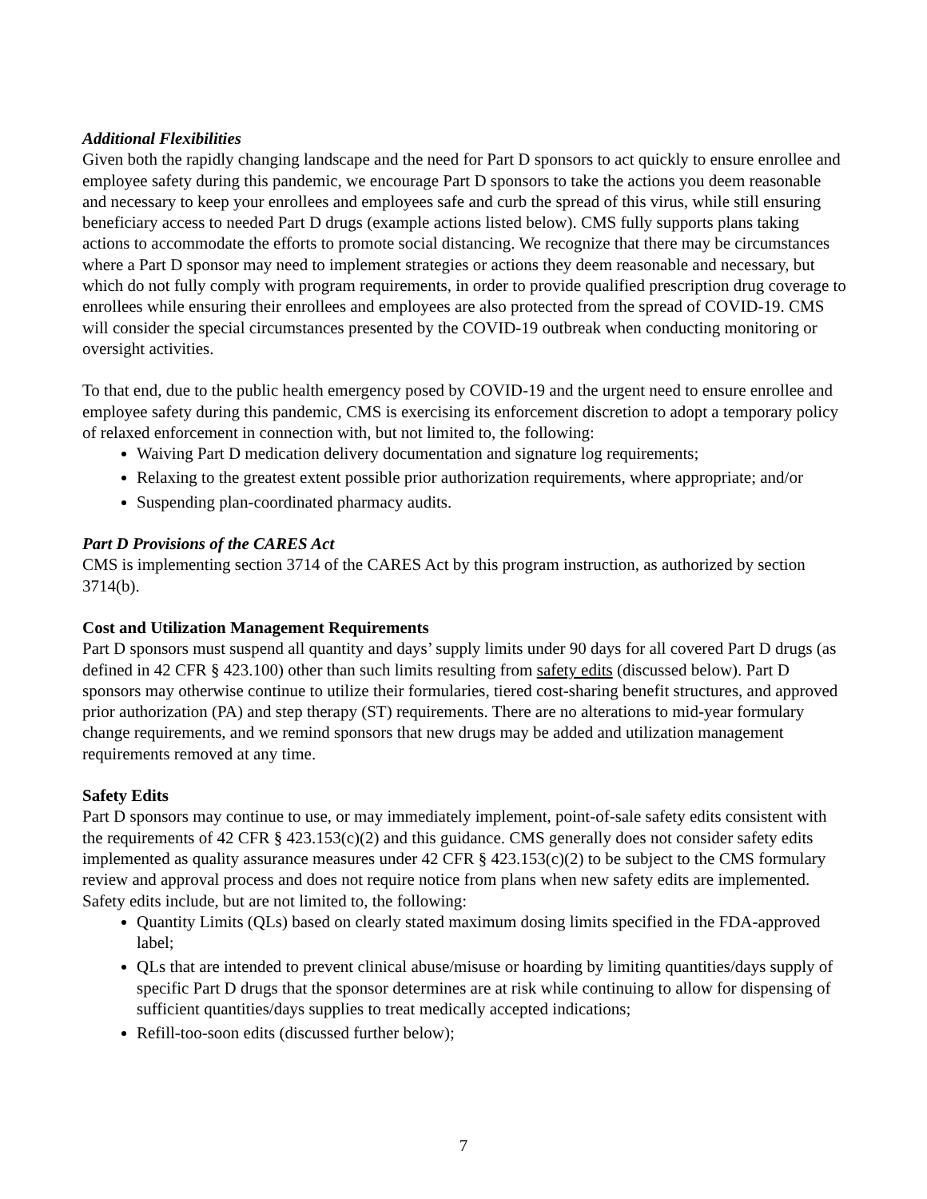Additional Flexibilities
Given both the rapidly changing landscape and the need for Part D sponsors to act quickly to ensure enrollee and employee safety during this pandemic, we encourage Part D sponsors to take the actions you deem reasonable and necessary to keep your enrollees and employees safe and curb the spread of this virus, while still ensuring beneficiary access to needed Part D drugs (example actions listed below). CMS fully supports plans taking actions to accommodate the efforts to promote social distancing. We recognize that there may be circumstances where a Part D sponsor may need to implement strategies or actions they deem reasonable and necessary, but which do not fully comply with program requirements, in order to provide qualified prescription drug coverage to enrollees while ensuring their enrollees and employees are also protected from the spread of COVID-19. CMS will consider the special circumstances presented by the COVID-19 outbreak when conducting monitoring or oversight activities.
To that end, due to the public health emergency posed by COVID-19 and the urgent need to ensure enrollee and employee safety during this pandemic, CMS is exercising its enforcement discretion to adopt a temporary policy of relaxed enforcement in connection with, but not limited to, the following:
Waiving Part D medication delivery documentation and signature log requirements;
Relaxing to the greatest extent possible prior authorization requirements, where appropriate; and/or
Suspending plan-coordinated pharmacy audits.
Part D Provisions of the CARES Act
CMS is implementing section 3714 of the CARES Act by this program instruction, as authorized by section 3714(b).
Cost and Utilization Management Requirements
Part D sponsors must suspend all quantity and days’ supply limits under 90 days for all covered Part D drugs (as defined in 42 CFR § 423.100) other than such limits resulting from safety edits (discussed below). Part D sponsors may otherwise continue to utilize their formularies, tiered cost-sharing benefit structures, and approved prior authorization (PA) and step therapy (ST) requirements. There are no alterations to mid-year formulary change requirements, and we remind sponsors that new drugs may be added and utilization management requirements removed at any time.
Safety Edits
Part D sponsors may continue to use, or may immediately implement, point-of-sale safety edits consistent with the requirements of 42 CFR § 423.153(c)(2) and this guidance. CMS generally does not consider safety edits implemented as quality assurance measures under 42 CFR § 423.153(c)(2) to be subject to the CMS formulary review and approval process and does not require notice from plans when new safety edits are implemented. Safety edits include, but are not limited to, the following:
Quantity Limits (QLs) based on clearly stated maximum dosing limits specified in the FDA-approved label;
QLs that are intended to prevent clinical abuse/misuse or hoarding by limiting quantities/days supply of specific Part D drugs that the sponsor determines are at risk while continuing to allow for dispensing of sufficient quantities/days supplies to treat medically accepted indications;
Refill-too-soon edits (discussed further below);
7